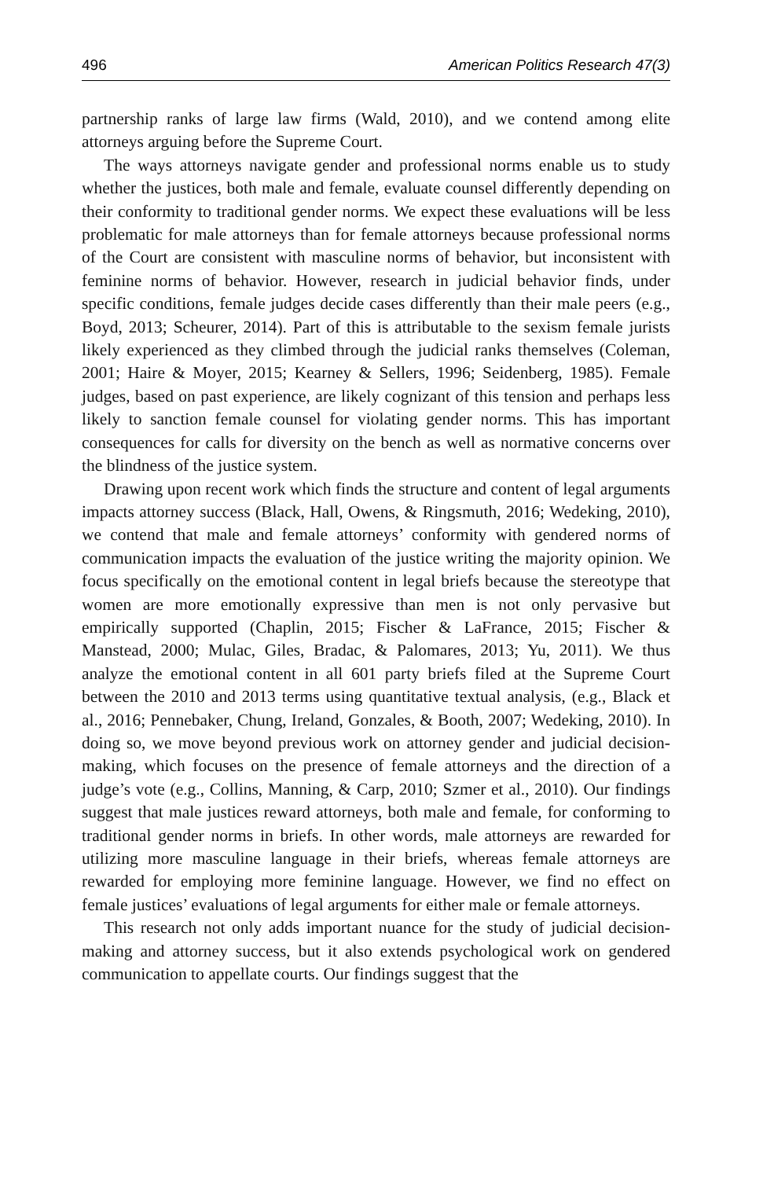496 American Politics Research 47(3)
partnership ranks of large law firms (Wald, 2010), and we contend among elite attorneys arguing before the Supreme Court.
The ways attorneys navigate gender and professional norms enable us to study whether the justices, both male and female, evaluate counsel differently depending on their conformity to traditional gender norms. We expect these evaluations will be less problematic for male attorneys than for female attorneys because professional norms of the Court are consistent with masculine norms of behavior, but inconsistent with feminine norms of behavior. However, research in judicial behavior finds, under specific conditions, female judges decide cases differently than their male peers (e.g., Boyd, 2013; Scheurer, 2014). Part of this is attributable to the sexism female jurists likely experienced as they climbed through the judicial ranks themselves (Coleman, 2001; Haire & Moyer, 2015; Kearney & Sellers, 1996; Seidenberg, 1985). Female judges, based on past experience, are likely cognizant of this tension and perhaps less likely to sanction female counsel for violating gender norms. This has important consequences for calls for diversity on the bench as well as normative concerns over the blindness of the justice system.
Drawing upon recent work which finds the structure and content of legal arguments impacts attorney success (Black, Hall, Owens, & Ringsmuth, 2016; Wedeking, 2010), we contend that male and female attorneys’ conformity with gendered norms of communication impacts the evaluation of the justice writing the majority opinion. We focus specifically on the emotional content in legal briefs because the stereotype that women are more emotionally expressive than men is not only pervasive but empirically supported (Chaplin, 2015; Fischer & LaFrance, 2015; Fischer & Manstead, 2000; Mulac, Giles, Bradac, & Palomares, 2013; Yu, 2011). We thus analyze the emotional content in all 601 party briefs filed at the Supreme Court between the 2010 and 2013 terms using quantitative textual analysis, (e.g., Black et al., 2016; Pennebaker, Chung, Ireland, Gonzales, & Booth, 2007; Wedeking, 2010). In doing so, we move beyond previous work on attorney gender and judicial decision-making, which focuses on the presence of female attorneys and the direction of a judge’s vote (e.g., Collins, Manning, & Carp, 2010; Szmer et al., 2010). Our findings suggest that male justices reward attorneys, both male and female, for conforming to traditional gender norms in briefs. In other words, male attorneys are rewarded for utilizing more masculine language in their briefs, whereas female attorneys are rewarded for employing more feminine language. However, we find no effect on female justices’ evaluations of legal arguments for either male or female attorneys.
This research not only adds important nuance for the study of judicial decision-making and attorney success, but it also extends psychological work on gendered communication to appellate courts. Our findings suggest that the